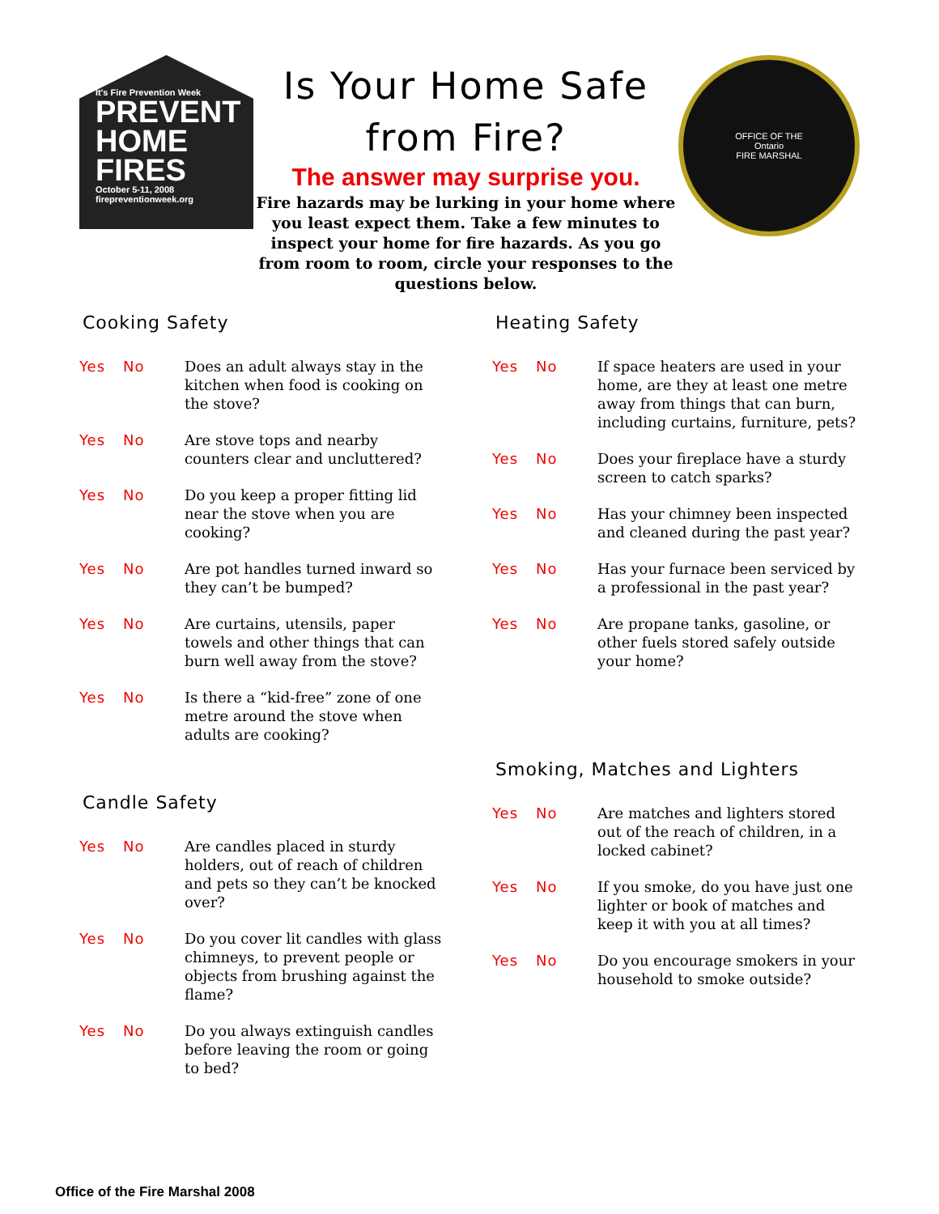It's Fire Prevention Week
PREVENT
HOME
FIRES
October 5-11, 2008
firepreventionweek.org
Is Your Home Safe
from Fire?
The answer may surprise you.
Fire hazards may be lurking in your home where you least expect them. Take a few minutes to inspect your home for fire hazards. As you go from room to room, circle your responses to the questions below.
OFFICE OF THE
Ontario
FIRE MARSHAL
Cooking Safety
Yes No Does an adult always stay in the kitchen when food is cooking on the stove?
Yes No Are stove tops and nearby counters clear and uncluttered?
Yes No Do you keep a proper fitting lid near the stove when you are cooking?
Yes No Are pot handles turned inward so they can’t be bumped?
Yes No Are curtains, utensils, paper towels and other things that can burn well away from the stove?
Yes No Is there a “kid-free” zone of one metre around the stove when adults are cooking?
Candle Safety
Yes No Are candles placed in sturdy holders, out of reach of children and pets so they can’t be knocked over?
Yes No Do you cover lit candles with glass chimneys, to prevent people or objects from brushing against the flame?
Yes No Do you always extinguish candles before leaving the room or going to bed?
Heating Safety
Yes No If space heaters are used in your home, are they at least one metre away from things that can burn, including curtains, furniture, pets?
Yes No Does your fireplace have a sturdy screen to catch sparks?
Yes No Has your chimney been inspected and cleaned during the past year?
Yes No Has your furnace been serviced by a professional in the past year?
Yes No Are propane tanks, gasoline, or other fuels stored safely outside your home?
Smoking, Matches and Lighters
Yes No Are matches and lighters stored out of the reach of children, in a locked cabinet?
Yes No If you smoke, do you have just one lighter or book of matches and keep it with you at all times?
Yes No Do you encourage smokers in your household to smoke outside?
Office of the Fire Marshal 2008